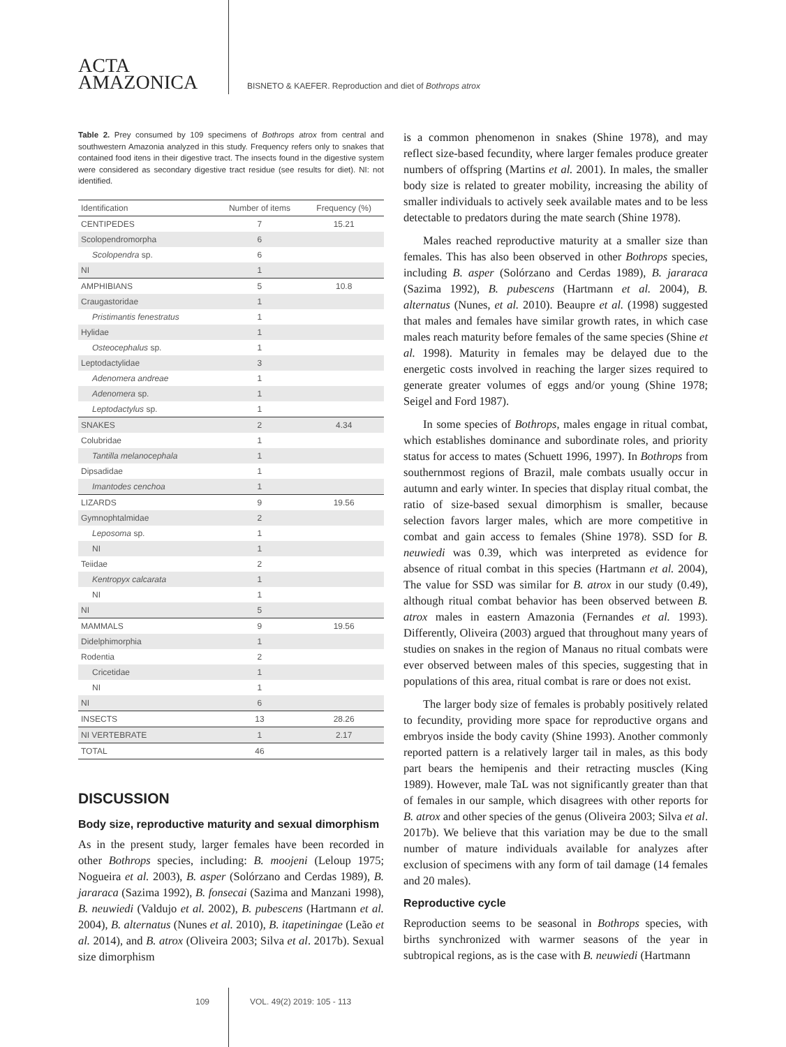ACTA
AMAZONICA
BISNETO & KAEFER. Reproduction and diet of Bothrops atrox
Table 2. Prey consumed by 109 specimens of Bothrops atrox from central and southwestern Amazonia analyzed in this study. Frequency refers only to snakes that contained food itens in their digestive tract. The insects found in the digestive system were considered as secondary digestive tract residue (see results for diet). NI: not identified.
| Identification | Number of items | Frequency (%) |
| --- | --- | --- |
| CENTIPEDES | 7 | 15.21 |
| Scolopendromorpha | 6 | |
| Scolopendra sp. | 6 | |
| NI | 1 | |
| AMPHIBIANS | 5 | 10.8 |
| Craugastoridae | 1 | |
| Pristimantis fenestratus | 1 | |
| Hylidae | 1 | |
| Osteocephalus sp. | 1 | |
| Leptodactylidae | 3 | |
| Adenomera andreae | 1 | |
| Adenomera sp. | 1 | |
| Leptodactylus sp. | 1 | |
| SNAKES | 2 | 4.34 |
| Colubridae | 1 | |
| Tantilla melanocephala | 1 | |
| Dipsadidae | 1 | |
| Imantodes cenchoa | 1 | |
| LIZARDS | 9 | 19.56 |
| Gymnophtalmidae | 2 | |
| Leposoma sp. | 1 | |
| NI | 1 | |
| Teiidae | 2 | |
| Kentropyx calcarata | 1 | |
| NI | 1 | |
| NI | 5 | |
| MAMMALS | 9 | 19.56 |
| Didelphimorphia | 1 | |
| Rodentia | 2 | |
| Cricetidae | 1 | |
| NI | 1 | |
| NI | 6 | |
| INSECTS | 13 | 28.26 |
| NI VERTEBRATE | 1 | 2.17 |
| TOTAL | 46 | |
DISCUSSION
Body size, reproductive maturity and sexual dimorphism
As in the present study, larger females have been recorded in other Bothrops species, including: B. moojeni (Leloup 1975; Nogueira et al. 2003), B. asper (Solórzano and Cerdas 1989), B. jararaca (Sazima 1992), B. fonsecai (Sazima and Manzani 1998), B. neuwiedi (Valdujo et al. 2002), B. pubescens (Hartmann et al. 2004), B. alternatus (Nunes et al. 2010), B. itapetiningae (Leão et al. 2014), and B. atrox (Oliveira 2003; Silva et al. 2017b). Sexual size dimorphism
is a common phenomenon in snakes (Shine 1978), and may reflect size-based fecundity, where larger females produce greater numbers of offspring (Martins et al. 2001). In males, the smaller body size is related to greater mobility, increasing the ability of smaller individuals to actively seek available mates and to be less detectable to predators during the mate search (Shine 1978).
Males reached reproductive maturity at a smaller size than females. This has also been observed in other Bothrops species, including B. asper (Solórzano and Cerdas 1989), B. jararaca (Sazima 1992), B. pubescens (Hartmann et al. 2004), B. alternatus (Nunes, et al. 2010). Beaupre et al. (1998) suggested that males and females have similar growth rates, in which case males reach maturity before females of the same species (Shine et al. 1998). Maturity in females may be delayed due to the energetic costs involved in reaching the larger sizes required to generate greater volumes of eggs and/or young (Shine 1978; Seigel and Ford 1987).
In some species of Bothrops, males engage in ritual combat, which establishes dominance and subordinate roles, and priority status for access to mates (Schuett 1996, 1997). In Bothrops from southernmost regions of Brazil, male combats usually occur in autumn and early winter. In species that display ritual combat, the ratio of size-based sexual dimorphism is smaller, because selection favors larger males, which are more competitive in combat and gain access to females (Shine 1978). SSD for B. neuwiedi was 0.39, which was interpreted as evidence for absence of ritual combat in this species (Hartmann et al. 2004), The value for SSD was similar for B. atrox in our study (0.49), although ritual combat behavior has been observed between B. atrox males in eastern Amazonia (Fernandes et al. 1993). Differently, Oliveira (2003) argued that throughout many years of studies on snakes in the region of Manaus no ritual combats were ever observed between males of this species, suggesting that in populations of this area, ritual combat is rare or does not exist.
The larger body size of females is probably positively related to fecundity, providing more space for reproductive organs and embryos inside the body cavity (Shine 1993). Another commonly reported pattern is a relatively larger tail in males, as this body part bears the hemipenis and their retracting muscles (King 1989). However, male TaL was not significantly greater than that of females in our sample, which disagrees with other reports for B. atrox and other species of the genus (Oliveira 2003; Silva et al. 2017b). We believe that this variation may be due to the small number of mature individuals available for analyzes after exclusion of specimens with any form of tail damage (14 females and 20 males).
Reproductive cycle
Reproduction seems to be seasonal in Bothrops species, with births synchronized with warmer seasons of the year in subtropical regions, as is the case with B. neuwiedi (Hartmann
109 VOL. 49(2) 2019: 105 - 113